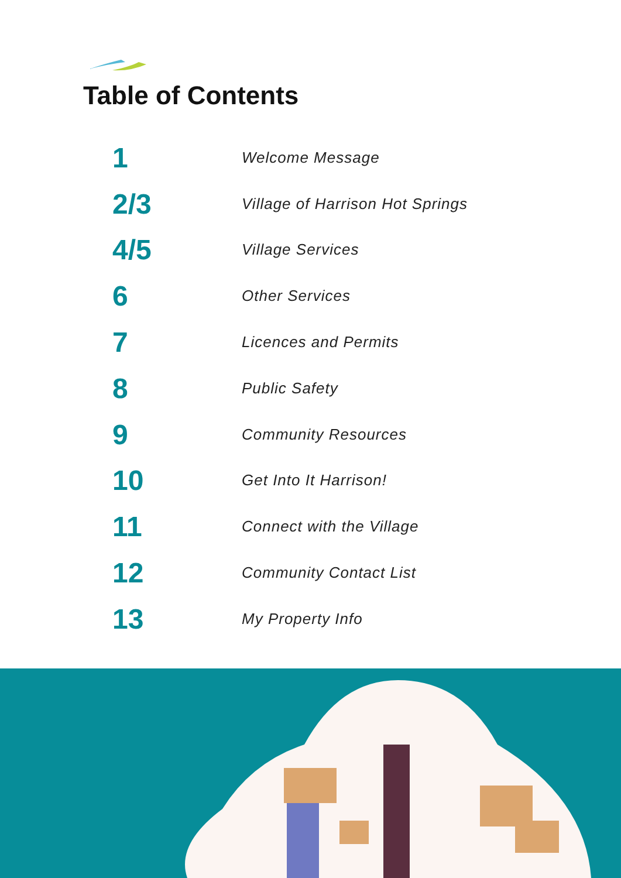Table of Contents
1
Welcome Message
2/3
Village of Harrison Hot Springs
4/5
Village Services
6
Other Services
7
Licences and Permits
8
Public Safety
9
Community Resources
10
Get Into It Harrison!
11
Connect with the Village
12
Community Contact List
13
My Property Info